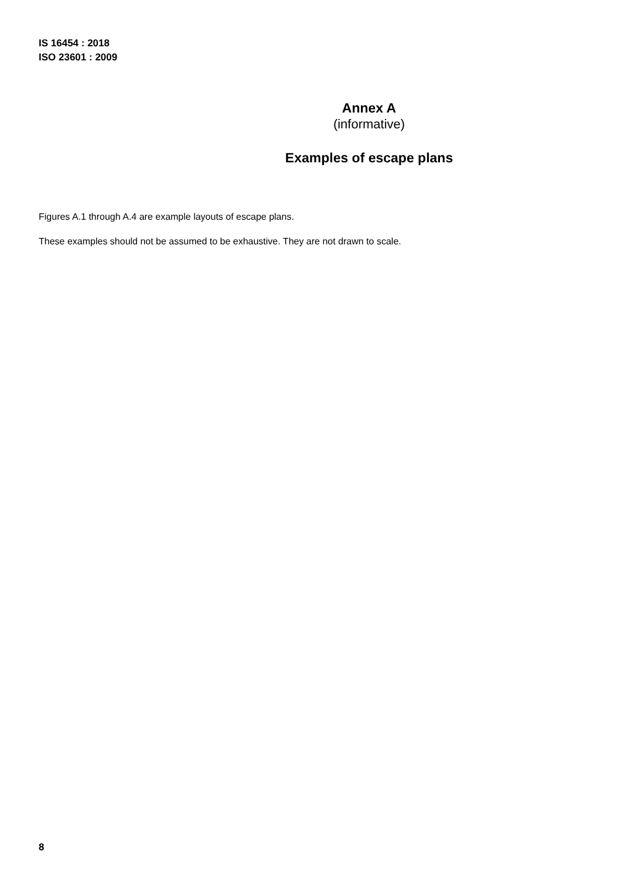IS 16454 : 2018
ISO 23601 : 2009
Annex A
(informative)
Examples of escape plans
Figures A.1 through A.4 are example layouts of escape plans.
These examples should not be assumed to be exhaustive. They are not drawn to scale.
8